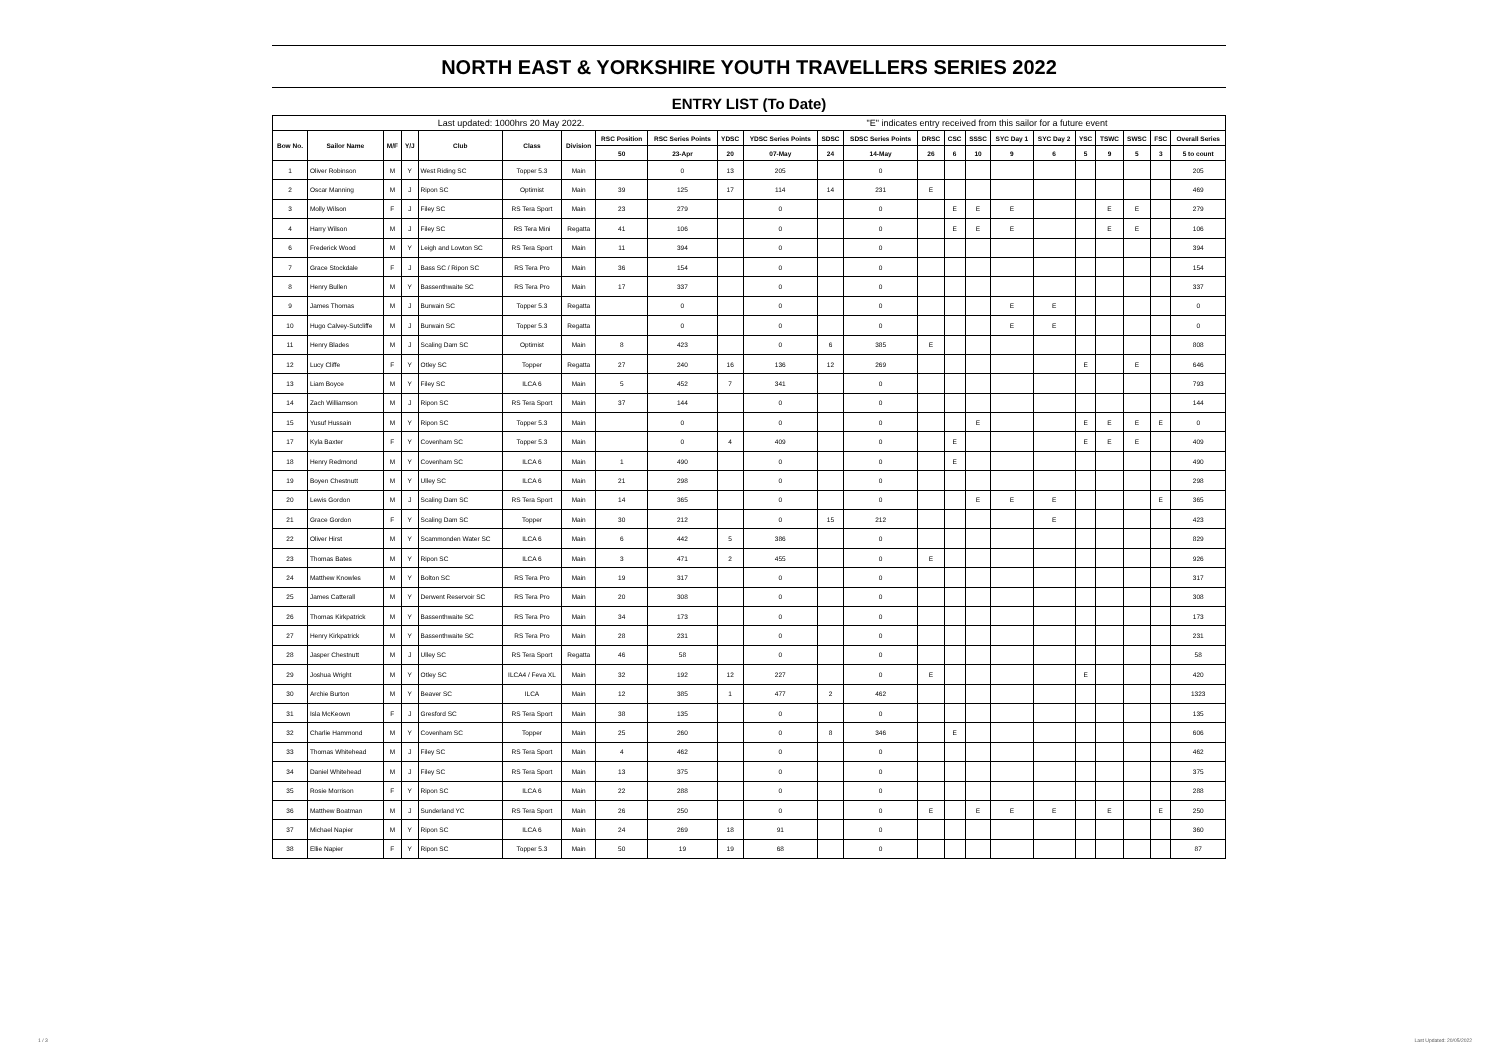NORTH EAST & YORKSHIRE YOUTH TRAVELLERS SERIES 2022
ENTRY LIST (To Date)
Last updated: 1000hrs 20 May 2022.
"E" indicates entry received from this sailor for a future event
| Bow No. | Sailor Name | M/F | Y/J | Club | Class | Division | RSC Position | RSC Series Points | YDSC | YDSC Series Points | SDSC | SDSC Series Points | DRSC | CSC | SSSC | SYC Day 1 | SYC Day 2 | YSC | TSWC | SWSC | FSC | Overall Series |
| --- | --- | --- | --- | --- | --- | --- | --- | --- | --- | --- | --- | --- | --- | --- | --- | --- | --- | --- | --- | --- | --- | --- |
| | | | | | | | 50 | 23-Apr | 20 | 07-May | 24 | 14-May | 26 | 6 | 10 | 9 | 6 | 5 | 9 | 5 | 3 | 5 to count |
| 1 | Oliver Robinson | M | Y | West Riding SC | Topper 5.3 | Main | | 0 | 13 | 205 | | 0 | | | | | | | | | | 205 |
| 2 | Oscar Manning | M | J | Ripon SC | Optimist | Main | 39 | 125 | 17 | 114 | 14 | 231 | E | | | | | | | | | 469 |
| 3 | Molly Wilson | F | J | Filey SC | RS Tera Sport | Main | 23 | 279 | | 0 | | 0 | | E | E | E | | | E | E | | 279 |
| 4 | Harry Wilson | M | J | Filey SC | RS Tera Mini | Regatta | 41 | 106 | | 0 | | 0 | | E | E | E | | | E | E | | 106 |
| 6 | Frederick Wood | M | Y | Leigh and Lowton SC | RS Tera Sport | Main | 11 | 394 | | 0 | | 0 | | | | | | | | | | 394 |
| 7 | Grace Stockdale | F | J | Bass SC / Ripon SC | RS Tera Pro | Main | 36 | 154 | | 0 | | 0 | | | | | | | | | | 154 |
| 8 | Henry Bullen | M | Y | Bassenthwaite SC | RS Tera Pro | Main | 17 | 337 | | 0 | | 0 | | | | | | | | | | 337 |
| 9 | James Thomas | M | J | Burwain SC | Topper 5.3 | Regatta | | 0 | | 0 | | 0 | | | | E | E | | | | | 0 |
| 10 | Hugo Calvey-Sutcliffe | M | J | Burwain SC | Topper 5.3 | Regatta | | 0 | | 0 | | 0 | | | | E | E | | | | | 0 |
| 11 | Henry Blades | M | J | Scaling Dam SC | Optimist | Main | 8 | 423 | | 0 | 6 | 385 | E | | | | | | | | | 808 |
| 12 | Lucy Cliffe | F | Y | Otley SC | Topper | Regatta | 27 | 240 | 16 | 136 | 12 | 269 | | | | | | E | | E | | 646 |
| 13 | Liam Boyce | M | Y | Filey SC | ILCA 6 | Main | 5 | 452 | 7 | 341 | | 0 | | | | | | | | | | 793 |
| 14 | Zach Williamson | M | J | Ripon SC | RS Tera Sport | Main | 37 | 144 | | 0 | | 0 | | | | | | | | | | 144 |
| 15 | Yusuf Hussain | M | Y | Ripon SC | Topper 5.3 | Main | | 0 | | 0 | | 0 | | | E | | | E | E | E | E | 0 |
| 17 | Kyla Baxter | F | Y | Covenham SC | Topper 5.3 | Main | | 0 | 4 | 409 | | 0 | | E | | | | E | E | E | | 409 |
| 18 | Henry Redmond | M | Y | Covenham SC | ILCA 6 | Main | 1 | 490 | | 0 | | 0 | | E | | | | | | | | 490 |
| 19 | Boyen Chestnutt | M | Y | Ulley SC | ILCA 6 | Main | 21 | 298 | | 0 | | 0 | | | | | | | | | | 298 |
| 20 | Lewis Gordon | M | J | Scaling Dam SC | RS Tera Sport | Main | 14 | 365 | | 0 | | 0 | | | E | E | E | | | | E | 365 |
| 21 | Grace Gordon | F | Y | Scaling Dam SC | Topper | Main | 30 | 212 | | 0 | 15 | 212 | | | | | E | | | | | 423 |
| 22 | Oliver Hirst | M | Y | Scammonden Water SC | ILCA 6 | Main | 6 | 442 | 5 | 386 | | 0 | | | | | | | | | | 829 |
| 23 | Thomas Bates | M | Y | Ripon SC | ILCA 6 | Main | 3 | 471 | 2 | 455 | | 0 | E | | | | | | | | | 926 |
| 24 | Matthew Knowles | M | Y | Bolton SC | RS Tera Pro | Main | 19 | 317 | | 0 | | 0 | | | | | | | | | | 317 |
| 25 | James Catterall | M | Y | Derwent Reservoir SC | RS Tera Pro | Main | 20 | 308 | | 0 | | 0 | | | | | | | | | | 308 |
| 26 | Thomas Kirkpatrick | M | Y | Bassenthwaite SC | RS Tera Pro | Main | 34 | 173 | | 0 | | 0 | | | | | | | | | | 173 |
| 27 | Henry Kirkpatrick | M | Y | Bassenthwaite SC | RS Tera Pro | Main | 28 | 231 | | 0 | | 0 | | | | | | | | | | 231 |
| 28 | Jasper Chestnutt | M | J | Ulley SC | RS Tera Sport | Regatta | 46 | 58 | | 0 | | 0 | | | | | | | | | | 58 |
| 29 | Joshua Wright | M | Y | Otley SC | ILCA4 / Feva XL | Main | 32 | 192 | 12 | 227 | | 0 | E | | | | | E | | | | 420 |
| 30 | Archie Burton | M | Y | Beaver SC | ILCA | Main | 12 | 385 | 1 | 477 | 2 | 462 | | | | | | | | | | 1323 |
| 31 | Isla McKeown | F | J | Gresford SC | RS Tera Sport | Main | 38 | 135 | | 0 | | 0 | | | | | | | | | | 135 |
| 32 | Charlie Hammond | M | Y | Covenham SC | Topper | Main | 25 | 260 | | 0 | 8 | 346 | | E | | | | | | | | 606 |
| 33 | Thomas Whitehead | M | J | Filey SC | RS Tera Sport | Main | 4 | 462 | | 0 | | 0 | | | | | | | | | | 462 |
| 34 | Daniel Whitehead | M | J | Filey SC | RS Tera Sport | Main | 13 | 375 | | 0 | | 0 | | | | | | | | | | 375 |
| 35 | Rosie Morrison | F | Y | Ripon SC | ILCA 6 | Main | 22 | 288 | | 0 | | 0 | | | | | | | | | | 288 |
| 36 | Matthew Boatman | M | J | Sunderland YC | RS Tera Sport | Main | 26 | 250 | | 0 | | 0 | E | | E | E | E | | E | | E | 250 |
| 37 | Michael Napier | M | Y | Ripon SC | ILCA 6 | Main | 24 | 269 | 18 | 91 | | 0 | | | | | | | | | | 360 |
| 38 | Ellie Napier | F | Y | Ripon SC | Topper 5.3 | Main | 50 | 19 | 19 | 68 | | 0 | | | | | | | | | | 87 |
1 / 3 Last Updated: 20/05/2022